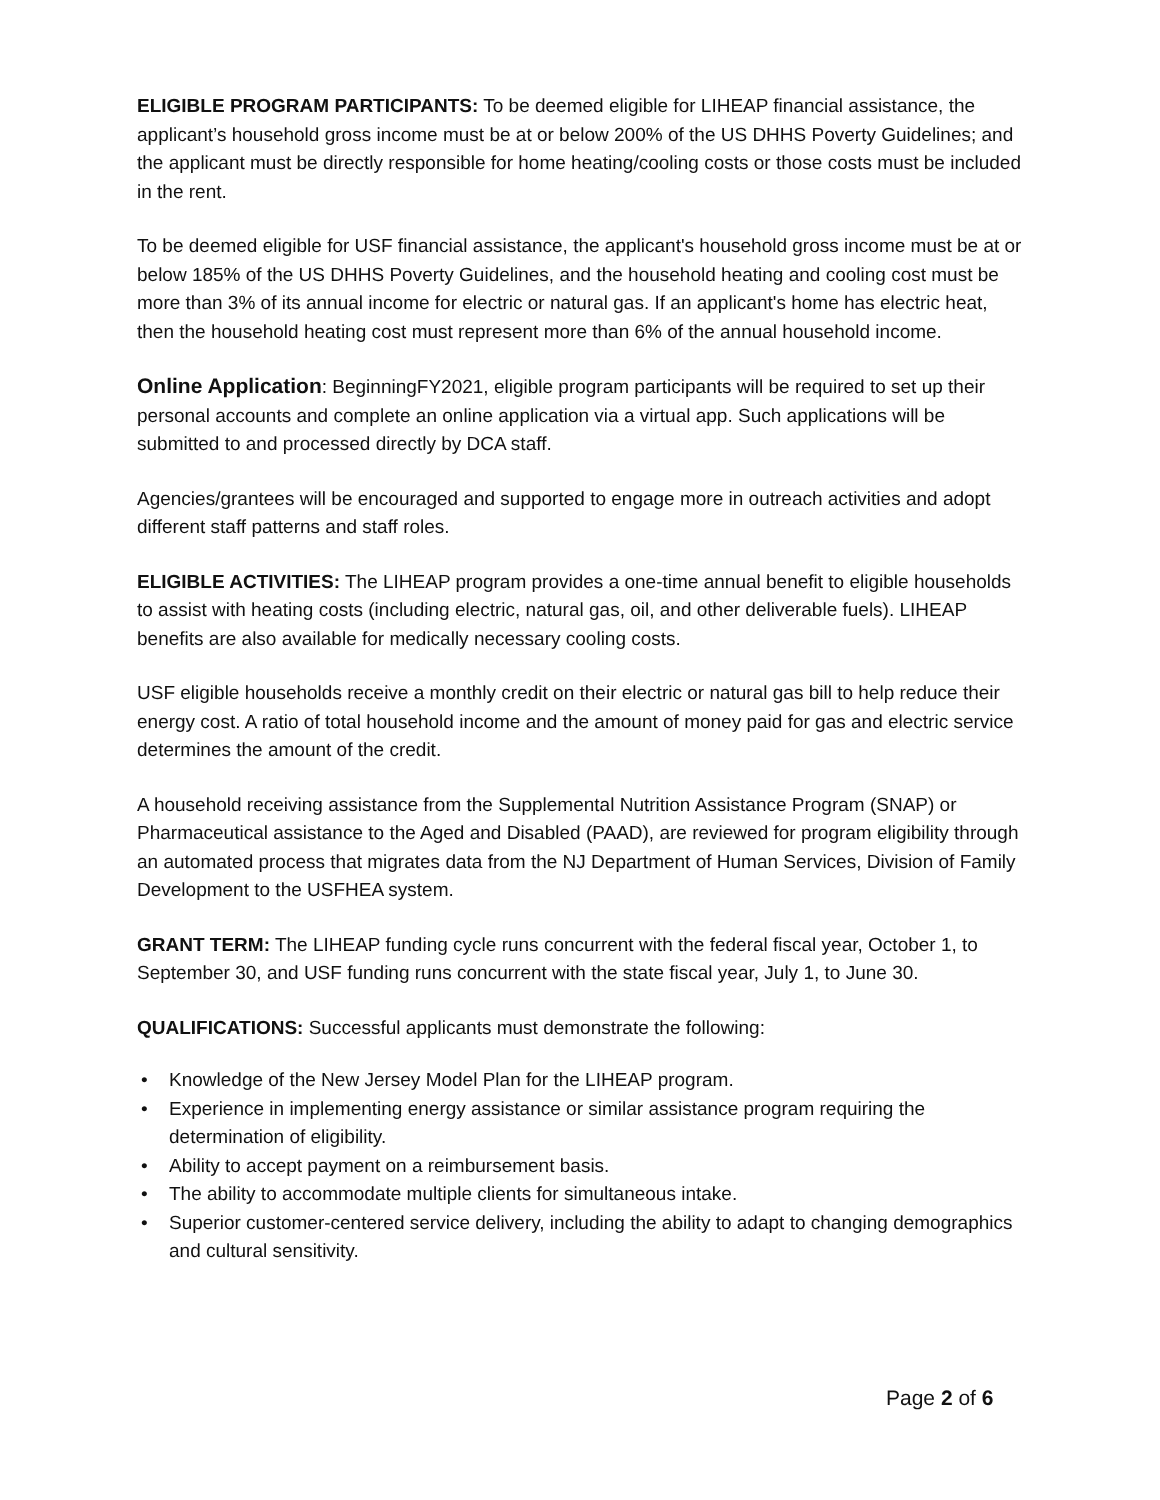ELIGIBLE PROGRAM PARTICIPANTS: To be deemed eligible for LIHEAP financial assistance, the applicant’s household gross income must be at or below 200% of the US DHHS Poverty Guidelines; and the applicant must be directly responsible for home heating/cooling costs or those costs must be included in the rent.
To be deemed eligible for USF financial assistance, the applicant's household gross income must be at or below 185% of the US DHHS Poverty Guidelines, and the household heating and cooling cost must be more than 3% of its annual income for electric or natural gas. If an applicant's home has electric heat, then the household heating cost must represent more than 6% of the annual household income.
Online Application: BeginningFY2021, eligible program participants will be required to set up their personal accounts and complete an online application via a virtual app. Such applications will be submitted to and processed directly by DCA staff.
Agencies/grantees will be encouraged and supported to engage more in outreach activities and adopt different staff patterns and staff roles.
ELIGIBLE ACTIVITIES: The LIHEAP program provides a one-time annual benefit to eligible households to assist with heating costs (including electric, natural gas, oil, and other deliverable fuels). LIHEAP benefits are also available for medically necessary cooling costs.
USF eligible households receive a monthly credit on their electric or natural gas bill to help reduce their energy cost. A ratio of total household income and the amount of money paid for gas and electric service determines the amount of the credit.
A household receiving assistance from the Supplemental Nutrition Assistance Program (SNAP) or Pharmaceutical assistance to the Aged and Disabled (PAAD), are reviewed for program eligibility through an automated process that migrates data from the NJ Department of Human Services, Division of Family Development to the USFHEA system.
GRANT TERM: The LIHEAP funding cycle runs concurrent with the federal fiscal year, October 1, to September 30, and USF funding runs concurrent with the state fiscal year, July 1, to June 30.
QUALIFICATIONS: Successful applicants must demonstrate the following:
• Knowledge of the New Jersey Model Plan for the LIHEAP program.
• Experience in implementing energy assistance or similar assistance program requiring the determination of eligibility.
• Ability to accept payment on a reimbursement basis.
• The ability to accommodate multiple clients for simultaneous intake.
• Superior customer-centered service delivery, including the ability to adapt to changing demographics and cultural sensitivity.
Page 2 of 6